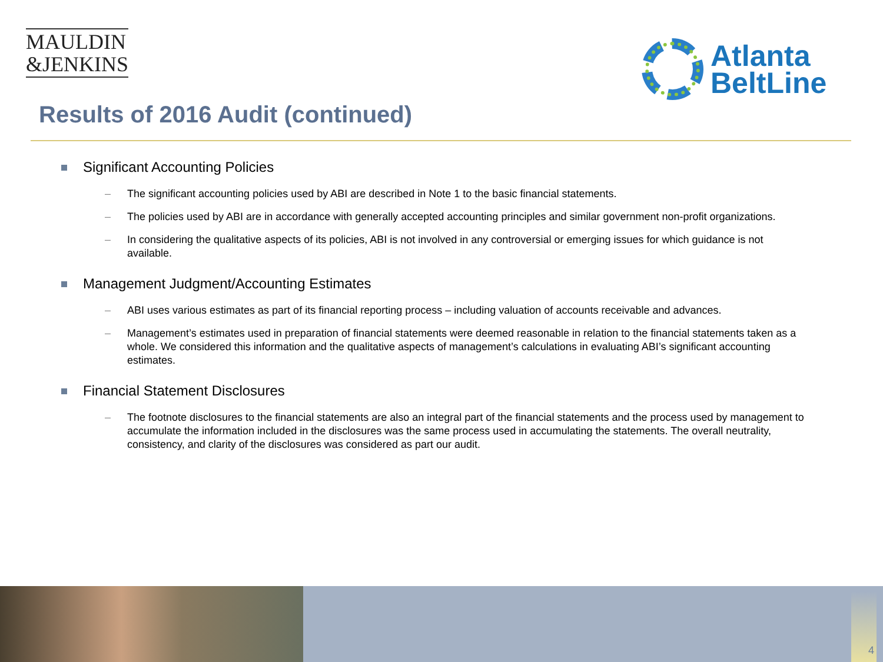MAULDIN
&JENKINS
Atlanta
BeltLine
Results of 2016 Audit (continued)
Significant Accounting Policies
– The significant accounting policies used by ABI are described in Note 1 to the basic financial statements.
– The policies used by ABI are in accordance with generally accepted accounting principles and similar government non-profit organizations.
– In considering the qualitative aspects of its policies, ABI is not involved in any controversial or emerging issues for which guidance is not available.
Management Judgment/Accounting Estimates
– ABI uses various estimates as part of its financial reporting process – including valuation of accounts receivable and advances.
– Management’s estimates used in preparation of financial statements were deemed reasonable in relation to the financial statements taken as a whole. We considered this information and the qualitative aspects of management’s calculations in evaluating ABI’s significant accounting estimates.
Financial Statement Disclosures
– The footnote disclosures to the financial statements are also an integral part of the financial statements and the process used by management to accumulate the information included in the disclosures was the same process used in accumulating the statements. The overall neutrality, consistency, and clarity of the disclosures was considered as part our audit.
4